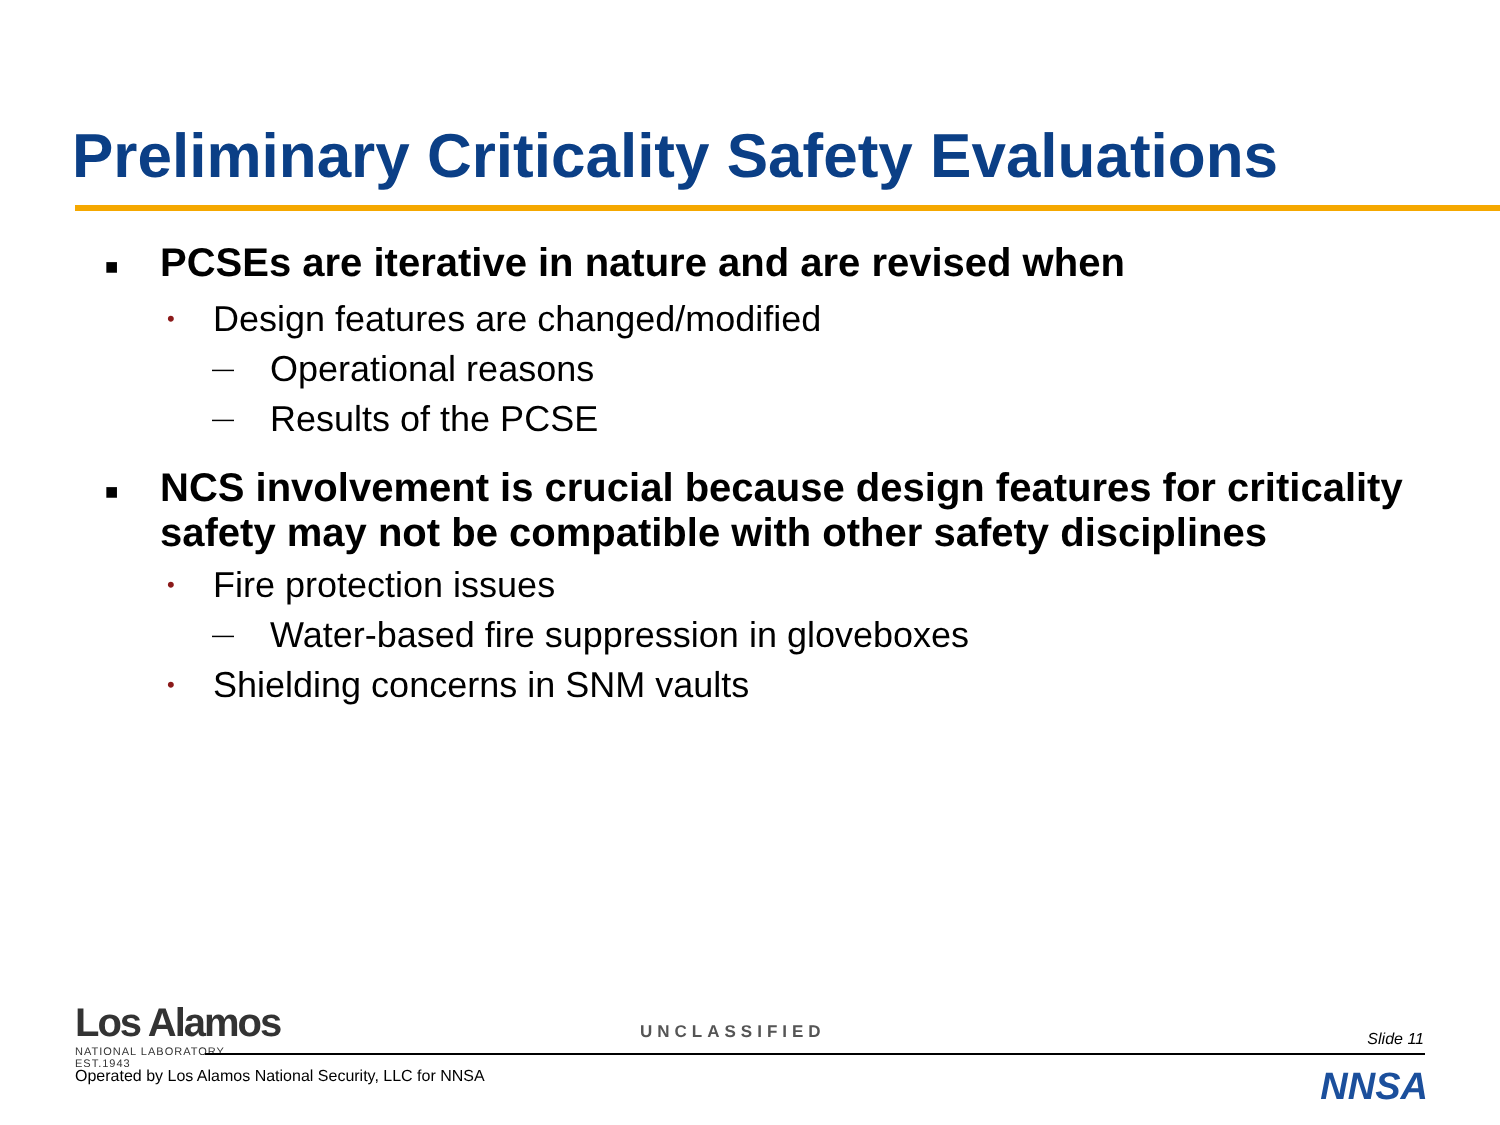Preliminary Criticality Safety Evaluations
■ PCSEs are iterative in nature and are revised when
• Design features are changed/modified
— Operational reasons
— Results of the PCSE
■ NCS involvement is crucial because design features for criticality safety may not be compatible with other safety disciplines
• Fire protection issues
— Water-based fire suppression in gloveboxes
• Shielding concerns in SNM vaults
Los Alamos
NATIONAL LABORATORY
EST.1943
UNCLASSIFIED Slide 11
Operated by Los Alamos National Security, LLC for NNSA
NNSA